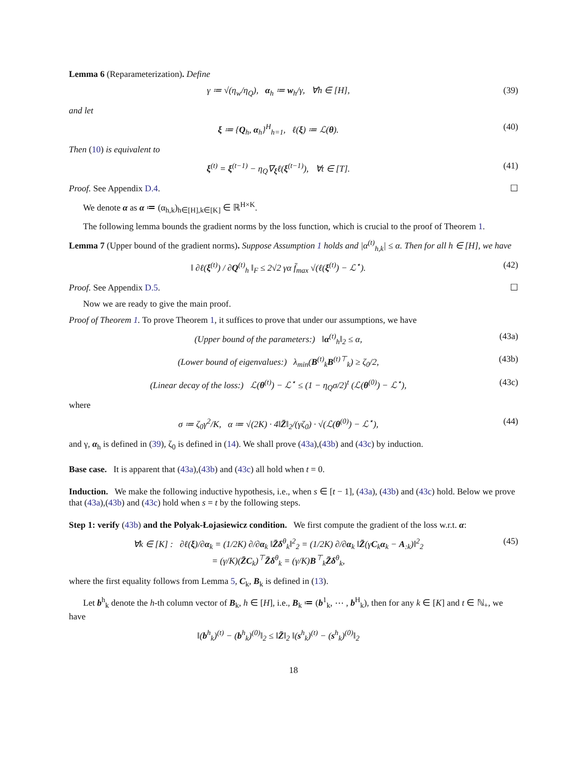Lemma 6 (Reparameterization). Define
γ ≔ √(η<sub>w</sub>/η<sub>Q</sub>), α<sub>h</sub> ≔ w<sub>h</sub>/γ, ∀h ∈ [H], (39)
and let
ξ ≔ {Q<sub>h</sub>, α<sub>h</sub>}<sup>H</sup><sub>h=1</sub>, ℓ(ξ) ≔ ℒ(θ). (40)
Then (10) is equivalent to
ξ<sup>(t)</sup> = ξ<sup>(t−1)</sup> − η<sub>Q</sub>∇<sub>ξ</sub>ℓ(ξ<sup>(t−1)</sup>), ∀t ∈ [T]. (41)
Proof. See Appendix D.4. ☐
We denote α as α ≔ (α<sub>h,k</sub>)<sub>h∈[H],k∈[K]</sub> ∈ ℝ<sup>H×K</sup>.
The following lemma bounds the gradient norms by the loss function, which is crucial to the proof of Theorem 1.
Lemma 7 (Upper bound of the gradient norms). Suppose Assumption 1 holds and |α<sup>(t)</sup><sub>h,k</sub>| ≤ α. Then for all h ∈ [H], we have
‖ ∂ℓ(ξ<sup>(t)</sup>) / ∂Q<sup>(t)</sup><sub>h</sub> ‖<sub>F</sub> ≤ 2√2 γα f̄<sub>max</sub> √(ℓ(ξ<sup>(t)</sup>) − ℒ<sup>⋆</sup>). (42)
Proof. See Appendix D.5. ☐
Now we are ready to give the main proof.
Proof of Theorem 1. To prove Theorem 1, it suffices to prove that under our assumptions, we have
(Upper bound of the parameters:) ‖α<sup>(t)</sup><sub>h</sub>‖<sub>2</sub> ≤ α, (43a)
(Lower bound of eigenvalues:) λ<sub>min</sub>(B<sup>(t)</sup><sub>k</sub>B<sup>(t)⊤</sup><sub>k</sub>) ≥ ζ<sub>0</sub>/2, (43b)
(Linear decay of the loss:) ℒ(θ<sup>(t)</sup>) − ℒ<sup>⋆</sup> ≤ (1 − η<sub>Q</sub>σ/2)<sup>t</sup> (ℒ(θ<sup>(0)</sup>) − ℒ<sup>⋆</sup>), (43c)
where
σ ≔ ζ<sub>0</sub>γ<sup>2</sup>/K, α ≔ √(2K) · 4‖Z̄‖<sub>2</sub>/(γζ<sub>0</sub>) · √(ℒ(θ<sup>(0)</sup>) − ℒ<sup>⋆</sup>), (44)
and γ, α<sub>h</sub> is defined in (39), ζ<sub>0</sub> is defined in (14). We shall prove (43a),(43b) and (43c) by induction.
Base case. It is apparent that (43a),(43b) and (43c) all hold when t = 0.
Induction. We make the following inductive hypothesis, i.e., when s ∈ [t − 1], (43a), (43b) and (43c) hold. Below we prove that (43a),(43b) and (43c) hold when s = t by the following steps.
Step 1: verify (43b) and the Polyak-Łojasiewicz condition. We first compute the gradient of the loss w.r.t. α:
∀k ∈ [K] : ∂ℓ(ξ)/∂α<sub>k</sub> = (1/2K) ∂/∂α<sub>k</sub> ‖Z̄δ<sup>θ</sup><sub>k</sub>‖<sup>2</sup><sub>2</sub> = (1/2K) ∂/∂α<sub>k</sub> ‖Z̄(γC<sub>k</sub>α<sub>k</sub> − A<sub>:k</sub>)‖<sup>2</sup><sub>2</sub>
= (γ/K)(Z̄C<sub>k</sub>)<sup>⊤</sup>Z̄δ<sup>θ</sup><sub>k</sub> = (γ/K)B<sup>⊤</sup><sub>k</sub>Z̄δ<sup>θ</sup><sub>k</sub>, (45)
where the first equality follows from Lemma 5, C<sub>k</sub>, B<sub>k</sub> is defined in (13).
Let b<sup>h</sup><sub>k</sub> denote the h-th column vector of B<sub>k</sub>, h ∈ [H], i.e., B<sub>k</sub> ≔ (b<sup>1</sup><sub>k</sub>, ⋯ , b<sup>H</sup><sub>k</sub>), then for any k ∈ [K] and t ∈ ℕ<sub>+</sub>, we have
‖(b<sup>h</sup><sub>k</sub>)<sup>(t)</sup> − (b<sup>h</sup><sub>k</sub>)<sup>(0)</sup>‖<sub>2</sub> ≤ ‖Z̄‖<sub>2</sub> ‖(s<sup>h</sup><sub>k</sub>)<sup>(t)</sup> − (s<sup>h</sup><sub>k</sub>)<sup>(0)</sup>‖<sub>2</sub>
18